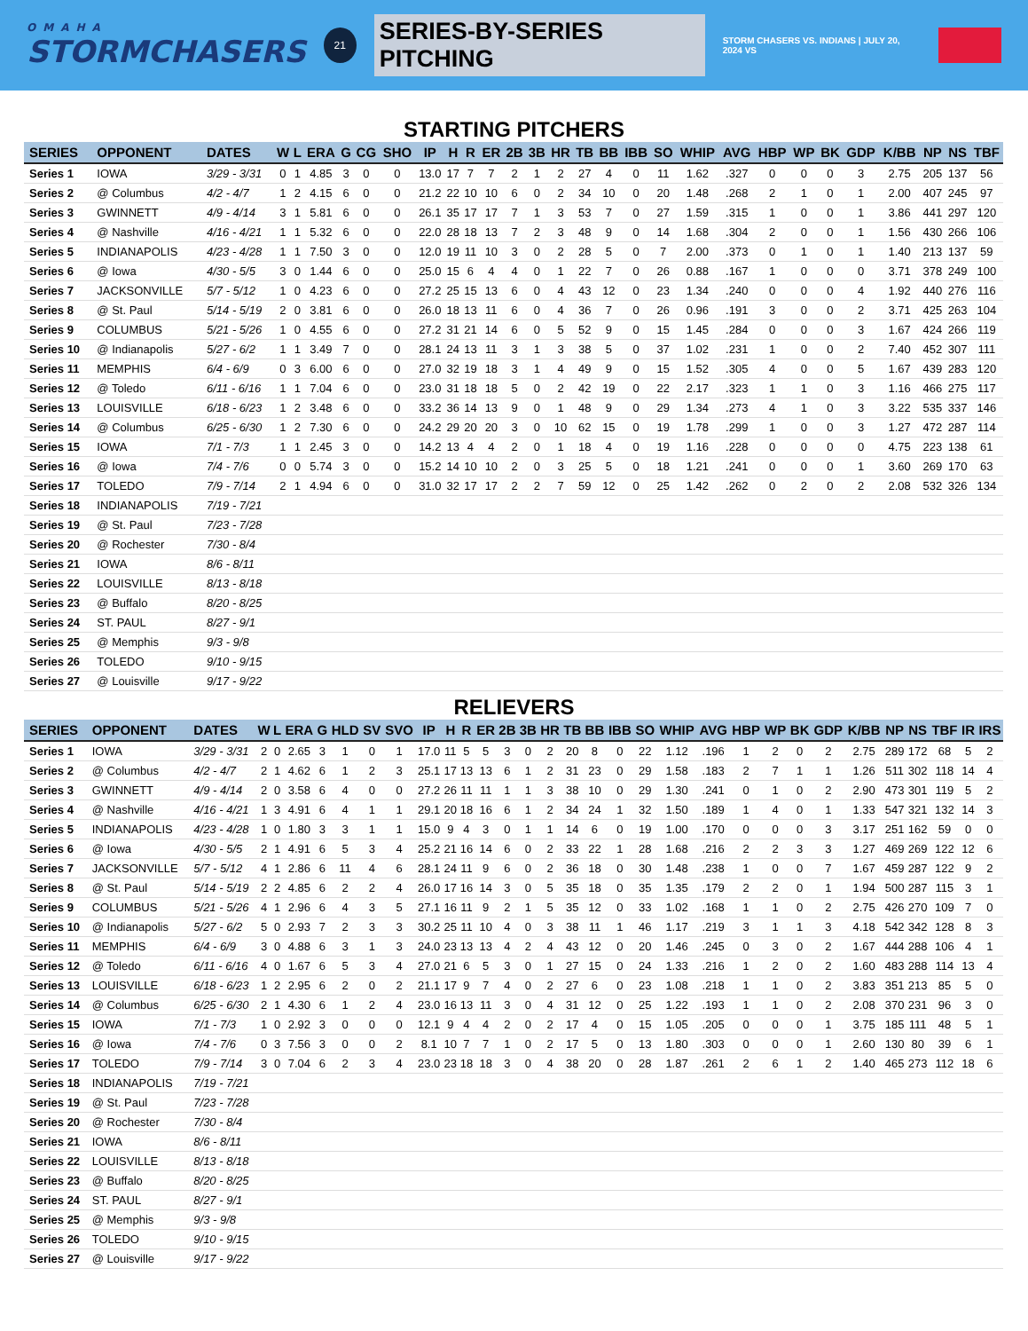OMAHA
STORMCHASERS
21
SERIES-BY-SERIES PITCHING
STORM CHASERS VS. INDIANS | JULY 20, 2024 VS
STARTING PITCHERS
| SERIES | OPPONENT | DATES | W | L | ERA | G | CG | SHO | IP | H | R | ER | 2B | 3B | HR | TB | BB | IBB | SO | WHIP | AVG | HBP | WP | BK | GDP | K/BB | NP | NS | TBF |
| --- | --- | --- | --- | --- | --- | --- | --- | --- | --- | --- | --- | --- | --- | --- | --- | --- | --- | --- | --- | --- | --- | --- | --- | --- | --- | --- | --- | --- | --- |
| Series 1 | IOWA | 3/29 - 3/31 | 0 | 1 | 4.85 | 3 | 0 | 0 | 13.0 | 17 | 7 | 7 | 2 | 1 | 2 | 27 | 4 | 0 | 11 | 1.62 | .327 | 0 | 0 | 0 | 3 | 2.75 | 205 | 137 | 56 |
| Series 2 | @ Columbus | 4/2 - 4/7 | 1 | 2 | 4.15 | 6 | 0 | 0 | 21.2 | 22 | 10 | 10 | 6 | 0 | 2 | 34 | 10 | 0 | 20 | 1.48 | .268 | 2 | 1 | 0 | 1 | 2.00 | 407 | 245 | 97 |
| Series 3 | GWINNETT | 4/9 - 4/14 | 3 | 1 | 5.81 | 6 | 0 | 0 | 26.1 | 35 | 17 | 17 | 7 | 1 | 3 | 53 | 7 | 0 | 27 | 1.59 | .315 | 1 | 0 | 0 | 1 | 3.86 | 441 | 297 | 120 |
| Series 4 | @ Nashville | 4/16 - 4/21 | 1 | 1 | 5.32 | 6 | 0 | 0 | 22.0 | 28 | 18 | 13 | 7 | 2 | 3 | 48 | 9 | 0 | 14 | 1.68 | .304 | 2 | 0 | 0 | 1 | 1.56 | 430 | 266 | 106 |
| Series 5 | INDIANAPOLIS | 4/23 - 4/28 | 1 | 1 | 7.50 | 3 | 0 | 0 | 12.0 | 19 | 11 | 10 | 3 | 0 | 2 | 28 | 5 | 0 | 7 | 2.00 | .373 | 0 | 1 | 0 | 1 | 1.40 | 213 | 137 | 59 |
| Series 6 | @ Iowa | 4/30 - 5/5 | 3 | 0 | 1.44 | 6 | 0 | 0 | 25.0 | 15 | 6 | 4 | 4 | 0 | 1 | 22 | 7 | 0 | 26 | 0.88 | .167 | 1 | 0 | 0 | 0 | 3.71 | 378 | 249 | 100 |
| Series 7 | JACKSONVILLE | 5/7 - 5/12 | 1 | 0 | 4.23 | 6 | 0 | 0 | 27.2 | 25 | 15 | 13 | 6 | 0 | 4 | 43 | 12 | 0 | 23 | 1.34 | .240 | 0 | 0 | 0 | 4 | 1.92 | 440 | 276 | 116 |
| Series 8 | @ St. Paul | 5/14 - 5/19 | 2 | 0 | 3.81 | 6 | 0 | 0 | 26.0 | 18 | 13 | 11 | 6 | 0 | 4 | 36 | 7 | 0 | 26 | 0.96 | .191 | 3 | 0 | 0 | 2 | 3.71 | 425 | 263 | 104 |
| Series 9 | COLUMBUS | 5/21 - 5/26 | 1 | 0 | 4.55 | 6 | 0 | 0 | 27.2 | 31 | 21 | 14 | 6 | 0 | 5 | 52 | 9 | 0 | 15 | 1.45 | .284 | 0 | 0 | 0 | 3 | 1.67 | 424 | 266 | 119 |
| Series 10 | @ Indianapolis | 5/27 - 6/2 | 1 | 1 | 3.49 | 7 | 0 | 0 | 28.1 | 24 | 13 | 11 | 3 | 1 | 3 | 38 | 5 | 0 | 37 | 1.02 | .231 | 1 | 0 | 0 | 2 | 7.40 | 452 | 307 | 111 |
| Series 11 | MEMPHIS | 6/4 - 6/9 | 0 | 3 | 6.00 | 6 | 0 | 0 | 27.0 | 32 | 19 | 18 | 3 | 1 | 4 | 49 | 9 | 0 | 15 | 1.52 | .305 | 4 | 0 | 0 | 5 | 1.67 | 439 | 283 | 120 |
| Series 12 | @ Toledo | 6/11 - 6/16 | 1 | 1 | 7.04 | 6 | 0 | 0 | 23.0 | 31 | 18 | 18 | 5 | 0 | 2 | 42 | 19 | 0 | 22 | 2.17 | .323 | 1 | 1 | 0 | 3 | 1.16 | 466 | 275 | 117 |
| Series 13 | LOUISVILLE | 6/18 - 6/23 | 1 | 2 | 3.48 | 6 | 0 | 0 | 33.2 | 36 | 14 | 13 | 9 | 0 | 1 | 48 | 9 | 0 | 29 | 1.34 | .273 | 4 | 1 | 0 | 3 | 3.22 | 535 | 337 | 146 |
| Series 14 | @ Columbus | 6/25 - 6/30 | 1 | 2 | 7.30 | 6 | 0 | 0 | 24.2 | 29 | 20 | 20 | 3 | 0 | 10 | 62 | 15 | 0 | 19 | 1.78 | .299 | 1 | 0 | 0 | 3 | 1.27 | 472 | 287 | 114 |
| Series 15 | IOWA | 7/1 - 7/3 | 1 | 1 | 2.45 | 3 | 0 | 0 | 14.2 | 13 | 4 | 4 | 2 | 0 | 1 | 18 | 4 | 0 | 19 | 1.16 | .228 | 0 | 0 | 0 | 0 | 4.75 | 223 | 138 | 61 |
| Series 16 | @ Iowa | 7/4 - 7/6 | 0 | 0 | 5.74 | 3 | 0 | 0 | 15.2 | 14 | 10 | 10 | 2 | 0 | 3 | 25 | 5 | 0 | 18 | 1.21 | .241 | 0 | 0 | 0 | 1 | 3.60 | 269 | 170 | 63 |
| Series 17 | TOLEDO | 7/9 - 7/14 | 2 | 1 | 4.94 | 6 | 0 | 0 | 31.0 | 32 | 17 | 17 | 2 | 2 | 7 | 59 | 12 | 0 | 25 | 1.42 | .262 | 0 | 2 | 0 | 2 | 2.08 | 532 | 326 | 134 |
| Series 18 | INDIANAPOLIS | 7/19 - 7/21 | | | | | | | | | | | | | | | | | | | | | | | | | | | |
| Series 19 | @ St. Paul | 7/23 - 7/28 | | | | | | | | | | | | | | | | | | | | | | | | | | | |
| Series 20 | @ Rochester | 7/30 - 8/4 | | | | | | | | | | | | | | | | | | | | | | | | | | | |
| Series 21 | IOWA | 8/6 - 8/11 | | | | | | | | | | | | | | | | | | | | | | | | | | | |
| Series 22 | LOUISVILLE | 8/13 - 8/18 | | | | | | | | | | | | | | | | | | | | | | | | | | | |
| Series 23 | @ Buffalo | 8/20 - 8/25 | | | | | | | | | | | | | | | | | | | | | | | | | | | |
| Series 24 | ST. PAUL | 8/27 - 9/1 | | | | | | | | | | | | | | | | | | | | | | | | | | | |
| Series 25 | @ Memphis | 9/3 - 9/8 | | | | | | | | | | | | | | | | | | | | | | | | | | | |
| Series 26 | TOLEDO | 9/10 - 9/15 | | | | | | | | | | | | | | | | | | | | | | | | | | | |
| Series 27 | @ Louisville | 9/17 - 9/22 | | | | | | | | | | | | | | | | | | | | | | | | | | | |
RELIEVERS
| SERIES | OPPONENT | DATES | W | L | ERA | G | HLD | SV | SVO | IP | H | R | ER | 2B | 3B | HR | TB | BB | IBB | SO | WHIP | AVG | HBP | WP | BK | GDP | K/BB | NP | NS | TBF | IR | IRS |
| --- | --- | --- | --- | --- | --- | --- | --- | --- | --- | --- | --- | --- | --- | --- | --- | --- | --- | --- | --- | --- | --- | --- | --- | --- | --- | --- | --- | --- | --- | --- | --- | --- |
| Series 1 | IOWA | 3/29 - 3/31 | 2 | 0 | 2.65 | 3 | 1 | 0 | 1 | 17.0 | 11 | 5 | 5 | 3 | 0 | 2 | 20 | 8 | 0 | 22 | 1.12 | .196 | 1 | 2 | 0 | 2 | 2.75 | 289 | 172 | 68 | 5 | 2 |
| Series 2 | @ Columbus | 4/2 - 4/7 | 2 | 1 | 4.62 | 6 | 1 | 2 | 3 | 25.1 | 17 | 13 | 13 | 6 | 1 | 2 | 31 | 23 | 0 | 29 | 1.58 | .183 | 2 | 7 | 1 | 1 | 1.26 | 511 | 302 | 118 | 14 | 4 |
| Series 3 | GWINNETT | 4/9 - 4/14 | 2 | 0 | 3.58 | 6 | 4 | 0 | 0 | 27.2 | 26 | 11 | 11 | 1 | 1 | 3 | 38 | 10 | 0 | 29 | 1.30 | .241 | 0 | 1 | 0 | 2 | 2.90 | 473 | 301 | 119 | 5 | 2 |
| Series 4 | @ Nashville | 4/16 - 4/21 | 1 | 3 | 4.91 | 6 | 4 | 1 | 1 | 29.1 | 20 | 18 | 16 | 6 | 1 | 2 | 34 | 24 | 1 | 32 | 1.50 | .189 | 1 | 4 | 0 | 1 | 1.33 | 547 | 321 | 132 | 14 | 3 |
| Series 5 | INDIANAPOLIS | 4/23 - 4/28 | 1 | 0 | 1.80 | 3 | 3 | 1 | 1 | 15.0 | 9 | 4 | 3 | 0 | 1 | 1 | 14 | 6 | 0 | 19 | 1.00 | .170 | 0 | 0 | 0 | 3 | 3.17 | 251 | 162 | 59 | 0 | 0 |
| Series 6 | @ Iowa | 4/30 - 5/5 | 2 | 1 | 4.91 | 6 | 5 | 3 | 4 | 25.2 | 21 | 16 | 14 | 6 | 0 | 2 | 33 | 22 | 1 | 28 | 1.68 | .216 | 2 | 2 | 3 | 3 | 1.27 | 469 | 269 | 122 | 12 | 6 |
| Series 7 | JACKSONVILLE | 5/7 - 5/12 | 4 | 1 | 2.86 | 6 | 11 | 4 | 6 | 28.1 | 24 | 11 | 9 | 6 | 0 | 2 | 36 | 18 | 0 | 30 | 1.48 | .238 | 1 | 0 | 0 | 7 | 1.67 | 459 | 287 | 122 | 9 | 2 |
| Series 8 | @ St. Paul | 5/14 - 5/19 | 2 | 2 | 4.85 | 6 | 2 | 2 | 4 | 26.0 | 17 | 16 | 14 | 3 | 0 | 5 | 35 | 18 | 0 | 35 | 1.35 | .179 | 2 | 2 | 0 | 1 | 1.94 | 500 | 287 | 115 | 3 | 1 |
| Series 9 | COLUMBUS | 5/21 - 5/26 | 4 | 1 | 2.96 | 6 | 4 | 3 | 5 | 27.1 | 16 | 11 | 9 | 2 | 1 | 5 | 35 | 12 | 0 | 33 | 1.02 | .168 | 1 | 1 | 0 | 2 | 2.75 | 426 | 270 | 109 | 7 | 0 |
| Series 10 | @ Indianapolis | 5/27 - 6/2 | 5 | 0 | 2.93 | 7 | 2 | 3 | 3 | 30.2 | 25 | 11 | 10 | 4 | 0 | 3 | 38 | 11 | 1 | 46 | 1.17 | .219 | 3 | 1 | 1 | 3 | 4.18 | 542 | 342 | 128 | 8 | 3 |
| Series 11 | MEMPHIS | 6/4 - 6/9 | 3 | 0 | 4.88 | 6 | 3 | 1 | 3 | 24.0 | 23 | 13 | 13 | 4 | 2 | 4 | 43 | 12 | 0 | 20 | 1.46 | .245 | 0 | 3 | 0 | 2 | 1.67 | 444 | 288 | 106 | 4 | 1 |
| Series 12 | @ Toledo | 6/11 - 6/16 | 4 | 0 | 1.67 | 6 | 5 | 3 | 4 | 27.0 | 21 | 6 | 5 | 3 | 0 | 1 | 27 | 15 | 0 | 24 | 1.33 | .216 | 1 | 2 | 0 | 2 | 1.60 | 483 | 288 | 114 | 13 | 4 |
| Series 13 | LOUISVILLE | 6/18 - 6/23 | 1 | 2 | 2.95 | 6 | 2 | 0 | 2 | 21.1 | 17 | 9 | 7 | 4 | 0 | 2 | 27 | 6 | 0 | 23 | 1.08 | .218 | 1 | 1 | 0 | 2 | 3.83 | 351 | 213 | 85 | 5 | 0 |
| Series 14 | @ Columbus | 6/25 - 6/30 | 2 | 1 | 4.30 | 6 | 1 | 2 | 4 | 23.0 | 16 | 13 | 11 | 3 | 0 | 4 | 31 | 12 | 0 | 25 | 1.22 | .193 | 1 | 1 | 0 | 2 | 2.08 | 370 | 231 | 96 | 3 | 0 |
| Series 15 | IOWA | 7/1 - 7/3 | 1 | 0 | 2.92 | 3 | 0 | 0 | 0 | 12.1 | 9 | 4 | 4 | 2 | 0 | 2 | 17 | 4 | 0 | 15 | 1.05 | .205 | 0 | 0 | 0 | 1 | 3.75 | 185 | 111 | 48 | 5 | 1 |
| Series 16 | @ Iowa | 7/4 - 7/6 | 0 | 3 | 7.56 | 3 | 0 | 0 | 2 | 8.1 | 10 | 7 | 7 | 1 | 0 | 2 | 17 | 5 | 0 | 13 | 1.80 | .303 | 0 | 0 | 0 | 1 | 2.60 | 130 | 80 | 39 | 6 | 1 |
| Series 17 | TOLEDO | 7/9 - 7/14 | 3 | 0 | 7.04 | 6 | 2 | 3 | 4 | 23.0 | 23 | 18 | 18 | 3 | 0 | 4 | 38 | 20 | 0 | 28 | 1.87 | .261 | 2 | 6 | 1 | 2 | 1.40 | 465 | 273 | 112 | 18 | 6 |
| Series 18 | INDIANAPOLIS | 7/19 - 7/21 | | | | | | | | | | | | | | | | | | | | | | | | | | | | | | |
| Series 19 | @ St. Paul | 7/23 - 7/28 | | | | | | | | | | | | | | | | | | | | | | | | | | | | | | |
| Series 20 | @ Rochester | 7/30 - 8/4 | | | | | | | | | | | | | | | | | | | | | | | | | | | | | | |
| Series 21 | IOWA | 8/6 - 8/11 | | | | | | | | | | | | | | | | | | | | | | | | | | | | | | |
| Series 22 | LOUISVILLE | 8/13 - 8/18 | | | | | | | | | | | | | | | | | | | | | | | | | | | | | | |
| Series 23 | @ Buffalo | 8/20 - 8/25 | | | | | | | | | | | | | | | | | | | | | | | | | | | | | | |
| Series 24 | ST. PAUL | 8/27 - 9/1 | | | | | | | | | | | | | | | | | | | | | | | | | | | | | | |
| Series 25 | @ Memphis | 9/3 - 9/8 | | | | | | | | | | | | | | | | | | | | | | | | | | | | | | |
| Series 26 | TOLEDO | 9/10 - 9/15 | | | | | | | | | | | | | | | | | | | | | | | | | | | | | | |
| Series 27 | @ Louisville | 9/17 - 9/22 | | | | | | | | | | | | | | | | | | | | | | | | | | | | | | |